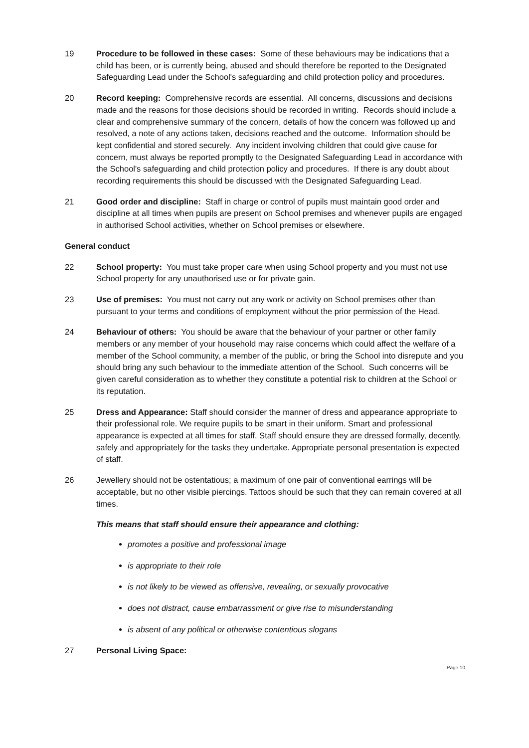19 Procedure to be followed in these cases: Some of these behaviours may be indications that a child has been, or is currently being, abused and should therefore be reported to the Designated Safeguarding Lead under the School's safeguarding and child protection policy and procedures.
20 Record keeping: Comprehensive records are essential. All concerns, discussions and decisions made and the reasons for those decisions should be recorded in writing. Records should include a clear and comprehensive summary of the concern, details of how the concern was followed up and resolved, a note of any actions taken, decisions reached and the outcome. Information should be kept confidential and stored securely. Any incident involving children that could give cause for concern, must always be reported promptly to the Designated Safeguarding Lead in accordance with the School's safeguarding and child protection policy and procedures. If there is any doubt about recording requirements this should be discussed with the Designated Safeguarding Lead.
21 Good order and discipline: Staff in charge or control of pupils must maintain good order and discipline at all times when pupils are present on School premises and whenever pupils are engaged in authorised School activities, whether on School premises or elsewhere.
General conduct
22 School property: You must take proper care when using School property and you must not use School property for any unauthorised use or for private gain.
23 Use of premises: You must not carry out any work or activity on School premises other than pursuant to your terms and conditions of employment without the prior permission of the Head.
24 Behaviour of others: You should be aware that the behaviour of your partner or other family members or any member of your household may raise concerns which could affect the welfare of a member of the School community, a member of the public, or bring the School into disrepute and you should bring any such behaviour to the immediate attention of the School. Such concerns will be given careful consideration as to whether they constitute a potential risk to children at the School or its reputation.
25 Dress and Appearance: Staff should consider the manner of dress and appearance appropriate to their professional role. We require pupils to be smart in their uniform. Smart and professional appearance is expected at all times for staff. Staff should ensure they are dressed formally, decently, safely and appropriately for the tasks they undertake. Appropriate personal presentation is expected of staff.
26 Jewellery should not be ostentatious; a maximum of one pair of conventional earrings will be acceptable, but no other visible piercings. Tattoos should be such that they can remain covered at all times.
This means that staff should ensure their appearance and clothing:
promotes a positive and professional image
is appropriate to their role
is not likely to be viewed as offensive, revealing, or sexually provocative
does not distract, cause embarrassment or give rise to misunderstanding
is absent of any political or otherwise contentious slogans
27 Personal Living Space:
Page 10